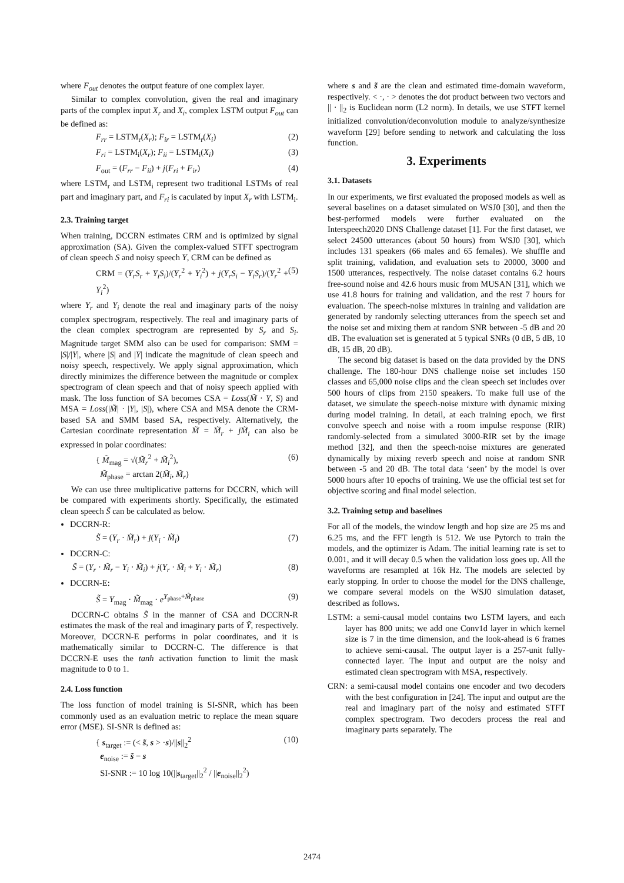where F<sub>out</sub> denotes the output feature of one complex layer.
Similar to complex convolution, given the real and imaginary parts of the complex input X<sub>r</sub> and X<sub>i</sub>, complex LSTM output F<sub>out</sub> can be defined as:
F<sub>rr</sub> = LSTM<sub>r</sub>(X<sub>r</sub>); F<sub>ir</sub> = LSTM<sub>r</sub>(X<sub>i</sub>) (2)
F<sub>ri</sub> = LSTM<sub>i</sub>(X<sub>r</sub>); F<sub>ii</sub> = LSTM<sub>i</sub>(X<sub>i</sub>) (3)
F<sub>out</sub> = (F<sub>rr</sub> − F<sub>ii</sub>) + j(F<sub>ri</sub> + F<sub>ir</sub>) (4)
where LSTM<sub>r</sub> and LSTM<sub>i</sub> represent two traditional LSTMs of real part and imaginary part, and F<sub>ri</sub> is caculated by input X<sub>r</sub> with LSTM<sub>i</sub>.
2.3. Training target
When training, DCCRN estimates CRM and is optimized by signal approximation (SA). Given the complex-valued STFT spectrogram of clean speech S and noisy speech Y, CRM can be defined as
CRM = (Y<sub>r</sub>S<sub>r</sub> + Y<sub>i</sub>S<sub>i</sub>)/(Y<sub>r</sub><sup>2</sup> + Y<sub>i</sub><sup>2</sup>) + j(Y<sub>r</sub>S<sub>i</sub> − Y<sub>i</sub>S<sub>r</sub>)/(Y<sub>r</sub><sup>2</sup> + Y<sub>i</sub><sup>2</sup>) (5)
where Y<sub>r</sub> and Y<sub>i</sub> denote the real and imaginary parts of the noisy complex spectrogram, respectively. The real and imaginary parts of the clean complex spectrogram are represented by S<sub>r</sub> and S<sub>i</sub>. Magnitude target SMM also can be used for comparison: SMM = |S|/|Y|, where |S| and |Y| indicate the magnitude of clean speech and noisy speech, respectively. We apply signal approximation, which directly minimizes the difference between the magnitude or complex spectrogram of clean speech and that of noisy speech applied with mask. The loss function of SA becomes CSA = Loss(M̃ · Y, S) and MSA = Loss(|M̃| · |Y|, |S|), where CSA and MSA denote the CRM-based SA and SMM based SA, respectively. Alternatively, the Cartesian coordinate representation M̃ = M̃<sub>r</sub> + jM̃<sub>i</sub> can also be expressed in polar coordinates:
{ M̃<sub>mag</sub> = √(M̃<sub>r</sub><sup>2</sup> + M̃<sub>i</sub><sup>2</sup>),
M̃<sub>phase</sub> = arctan 2(M̃<sub>i</sub>, M̃<sub>r</sub>) (6)
We can use three multiplicative patterns for DCCRN, which will be compared with experiments shortly. Specifically, the estimated clean speech S̃ can be calculated as below.
DCCRN-R:
S̃ = (Y<sub>r</sub> · M̃<sub>r</sub>) + j(Y<sub>i</sub> · M̃<sub>i</sub>) (7)
DCCRN-C:
S̃ = (Y<sub>r</sub> · M̃<sub>r</sub> − Y<sub>i</sub> · M̃<sub>i</sub>) + j(Y<sub>r</sub> · M̃<sub>i</sub> + Y<sub>i</sub> · M̃<sub>r</sub>) (8)
DCCRN-E:
S̃ = Y<sub>mag</sub> · M̃<sub>mag</sub> · e<sup>Y<sub>phase</sub>+M̃<sub>phase</sub></sup> (9)
DCCRN-C obtains S̃ in the manner of CSA and DCCRN-R estimates the mask of the real and imaginary parts of Ỹ, respectively. Moreover, DCCRN-E performs in polar coordinates, and it is mathematically similar to DCCRN-C. The difference is that DCCRN-E uses the tanh activation function to limit the mask magnitude to 0 to 1.
2.4. Loss function
The loss function of model training is SI-SNR, which has been commonly used as an evaluation metric to replace the mean square error (MSE). SI-SNR is defined as:
{ s<sub>target</sub> := (< s̃, s > ·s)/||s||<sub>2</sub><sup>2</sup>
e<sub>noise</sub> := s̃ − s
SI-SNR := 10 log 10(||s<sub>target</sub>||<sub>2</sub><sup>2</sup> / ||e<sub>noise</sub>||<sub>2</sub><sup>2</sup>) (10)
where s and s̃ are the clean and estimated time-domain waveform, respectively. < ·, · > denotes the dot product between two vectors and || · ||<sub>2</sub> is Euclidean norm (L2 norm). In details, we use STFT kernel initialized convolution/deconvolution module to analyze/synthesize waveform [29] before sending to network and calculating the loss function.
3. Experiments
3.1. Datasets
In our experiments, we first evaluated the proposed models as well as several baselines on a dataset simulated on WSJ0 [30], and then the best-performed models were further evaluated on the Interspeech2020 DNS Challenge dataset [1]. For the first dataset, we select 24500 utterances (about 50 hours) from WSJ0 [30], which includes 131 speakers (66 males and 65 females). We shuffle and split training, validation, and evaluation sets to 20000, 3000 and 1500 utterances, respectively. The noise dataset contains 6.2 hours free-sound noise and 42.6 hours music from MUSAN [31], which we use 41.8 hours for training and validation, and the rest 7 hours for evaluation. The speech-noise mixtures in training and validation are generated by randomly selecting utterances from the speech set and the noise set and mixing them at random SNR between -5 dB and 20 dB. The evaluation set is generated at 5 typical SNRs (0 dB, 5 dB, 10 dB, 15 dB, 20 dB).
The second big dataset is based on the data provided by the DNS challenge. The 180-hour DNS challenge noise set includes 150 classes and 65,000 noise clips and the clean speech set includes over 500 hours of clips from 2150 speakers. To make full use of the dataset, we simulate the speech-noise mixture with dynamic mixing during model training. In detail, at each training epoch, we first convolve speech and noise with a room impulse response (RIR) randomly-selected from a simulated 3000-RIR set by the image method [32], and then the speech-noise mixtures are generated dynamically by mixing reverb speech and noise at random SNR between -5 and 20 dB. The total data ‘seen’ by the model is over 5000 hours after 10 epochs of training. We use the official test set for objective scoring and final model selection.
3.2. Training setup and baselines
For all of the models, the window length and hop size are 25 ms and 6.25 ms, and the FFT length is 512. We use Pytorch to train the models, and the optimizer is Adam. The initial learning rate is set to 0.001, and it will decay 0.5 when the validation loss goes up. All the waveforms are resampled at 16k Hz. The models are selected by early stopping. In order to choose the model for the DNS challenge, we compare several models on the WSJ0 simulation dataset, described as follows.
LSTM: a semi-causal model contains two LSTM layers, and each layer has 800 units; we add one Conv1d layer in which kernel size is 7 in the time dimension, and the look-ahead is 6 frames to achieve semi-causal. The output layer is a 257-unit fully-connected layer. The input and output are the noisy and estimated clean spectrogram with MSA, respectively.
CRN: a semi-causal model contains one encoder and two decoders with the best configuration in [24]. The input and output are the real and imaginary part of the noisy and estimated STFT complex spectrogram. Two decoders process the real and imaginary parts separately. The
2474